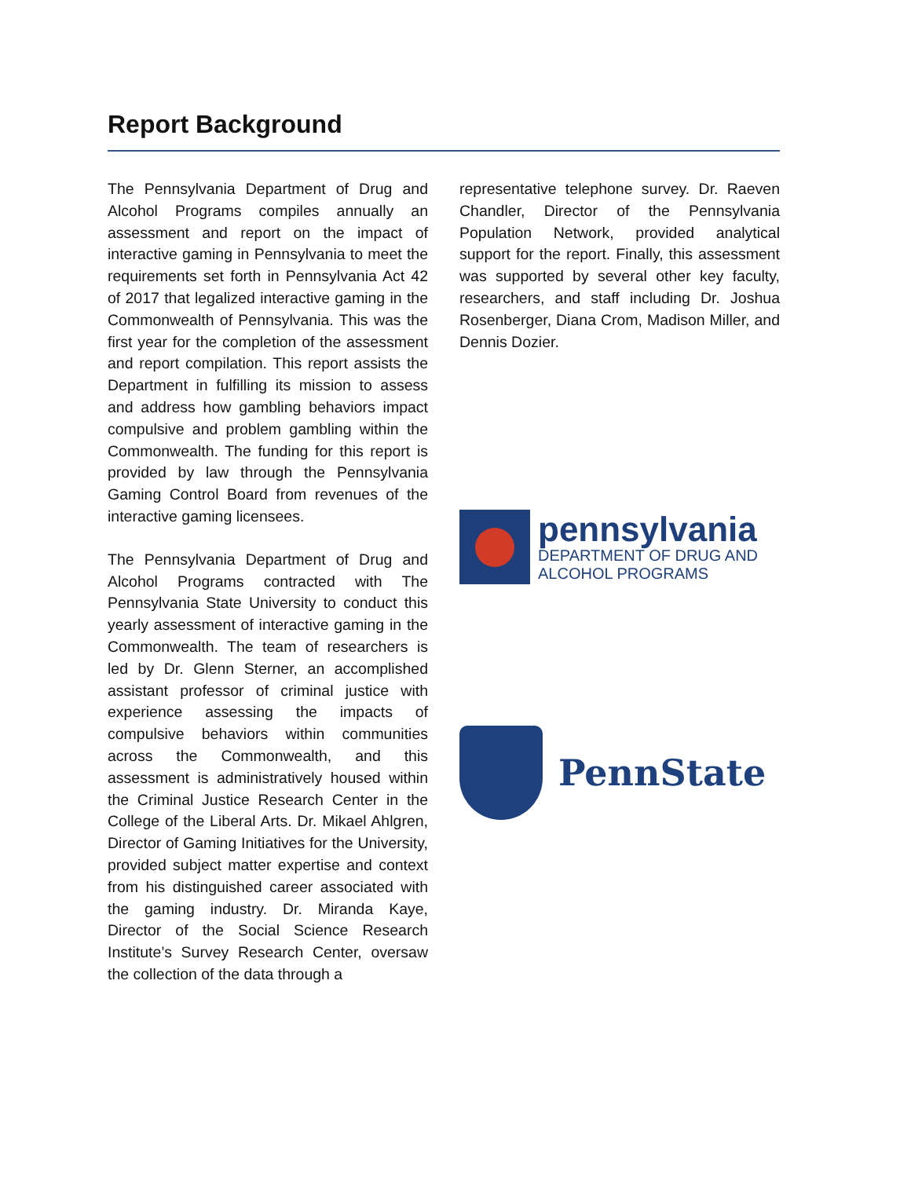Report Background
The Pennsylvania Department of Drug and Alcohol Programs compiles annually an assessment and report on the impact of interactive gaming in Pennsylvania to meet the requirements set forth in Pennsylvania Act 42 of 2017 that legalized interactive gaming in the Commonwealth of Pennsylvania. This was the first year for the completion of the assessment and report compilation. This report assists the Department in fulfilling its mission to assess and address how gambling behaviors impact compulsive and problem gambling within the Commonwealth. The funding for this report is provided by law through the Pennsylvania Gaming Control Board from revenues of the interactive gaming licensees.
The Pennsylvania Department of Drug and Alcohol Programs contracted with The Pennsylvania State University to conduct this yearly assessment of interactive gaming in the Commonwealth. The team of researchers is led by Dr. Glenn Sterner, an accomplished assistant professor of criminal justice with experience assessing the impacts of compulsive behaviors within communities across the Commonwealth, and this assessment is administratively housed within the Criminal Justice Research Center in the College of the Liberal Arts. Dr. Mikael Ahlgren, Director of Gaming Initiatives for the University, provided subject matter expertise and context from his distinguished career associated with the gaming industry. Dr. Miranda Kaye, Director of the Social Science Research Institute’s Survey Research Center, oversaw the collection of the data through a
representative telephone survey. Dr. Raeven Chandler, Director of the Pennsylvania Population Network, provided analytical support for the report. Finally, this assessment was supported by several other key faculty, researchers, and staff including Dr. Joshua Rosenberger, Diana Crom, Madison Miller, and Dennis Dozier.
pennsylvania
DEPARTMENT OF DRUG AND
ALCOHOL PROGRAMS
PennState